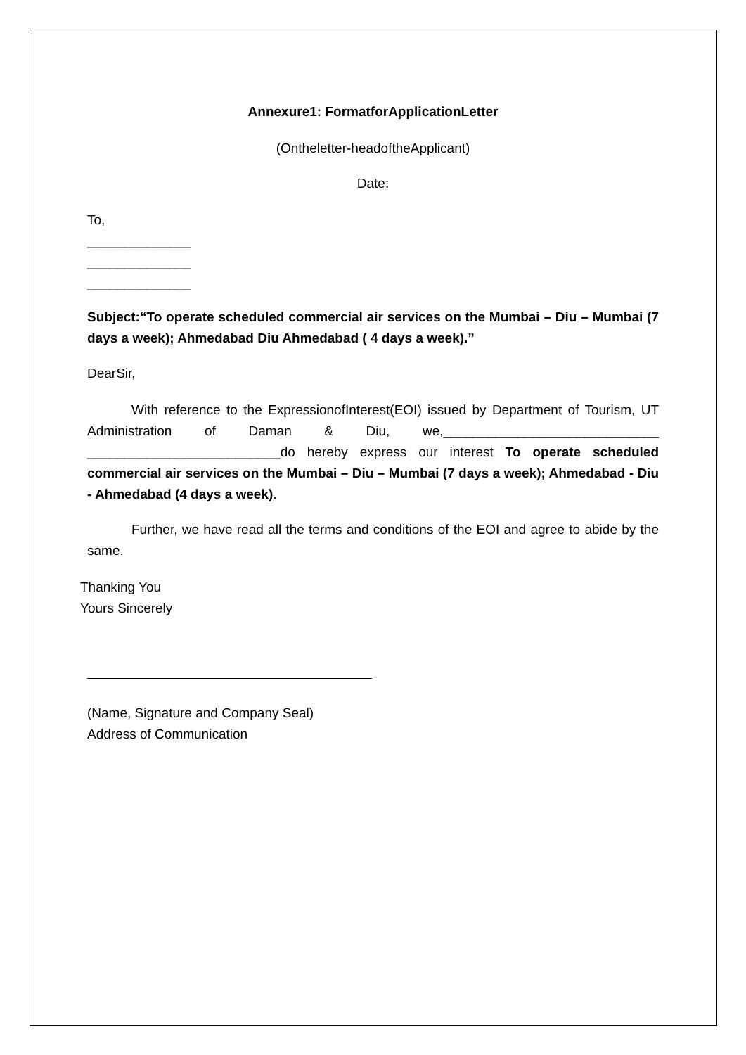Annexure1: FormatforApplicationLetter
(Ontheletter-headoftheApplicant)
Date:
To,
______________
______________
______________
Subject:“To operate scheduled commercial air services on the Mumbai – Diu – Mumbai (7 days a week); Ahmedabad Diu Ahmedabad ( 4 days a week).”
DearSir,
With reference to the ExpressionofInterest(EOI) issued by Department of Tourism, UT Administration of Daman & Diu, we,_____________________________ __________________________do hereby express our interest To operate scheduled commercial air services on the Mumbai – Diu – Mumbai (7 days a week); Ahmedabad - Diu - Ahmedabad (4 days a week).
Further, we have read all the terms and conditions of the EOI and agree to abide by the same.
Thanking You
Yours Sincerely
(Name, Signature and Company Seal)
Address of Communication